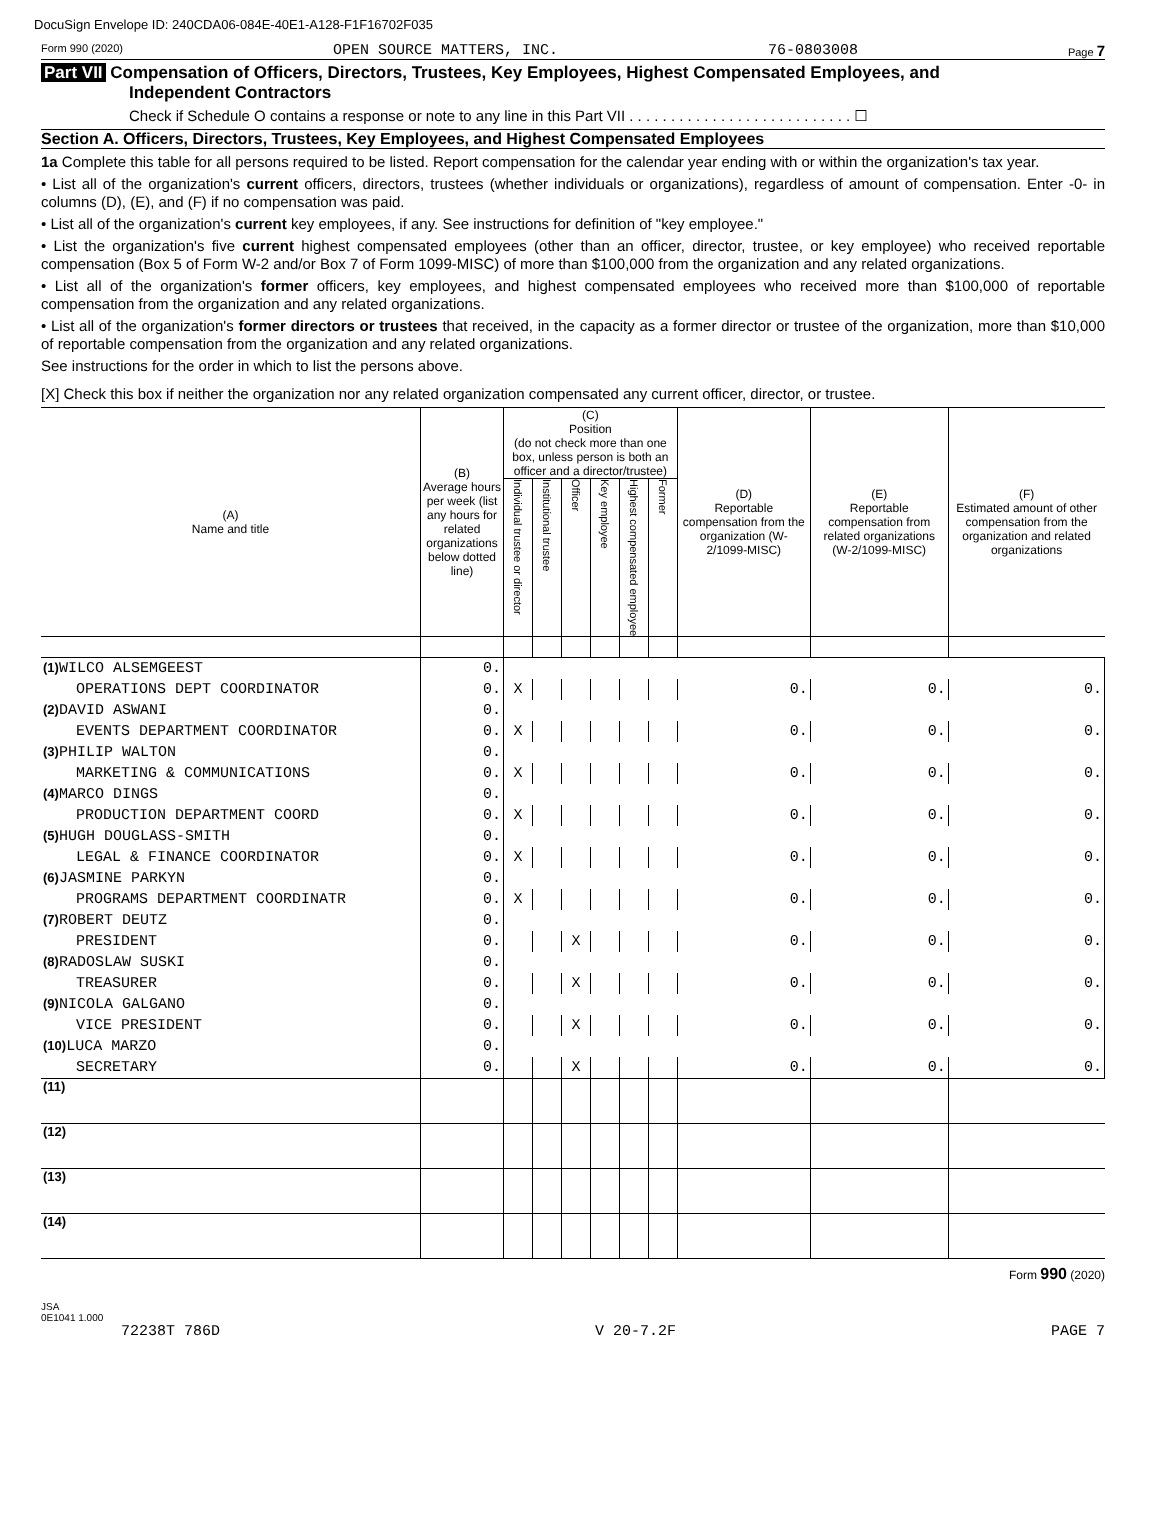DocuSign Envelope ID: 240CDA06-084E-40E1-A128-F1F16702F035
Form 990 (2020) OPEN SOURCE MATTERS, INC. 76-0803008 Page 7
Part VII Compensation of Officers, Directors, Trustees, Key Employees, Highest Compensated Employees, and
Independent Contractors
Check if Schedule O contains a response or note to any line in this Part VII . . . . . . . . . . . . . . . . . . . . . . . . . . . ☐
Section A. Officers, Directors, Trustees, Key Employees, and Highest Compensated Employees
1a Complete this table for all persons required to be listed. Report compensation for the calendar year ending with or within the organization's tax year.
• List all of the organization's current officers, directors, trustees (whether individuals or organizations), regardless of amount of compensation. Enter -0- in columns (D), (E), and (F) if no compensation was paid.
• List all of the organization's current key employees, if any. See instructions for definition of "key employee."
• List the organization's five current highest compensated employees (other than an officer, director, trustee, or key employee) who received reportable compensation (Box 5 of Form W-2 and/or Box 7 of Form 1099-MISC) of more than $100,000 from the organization and any related organizations.
• List all of the organization's former officers, key employees, and highest compensated employees who received more than $100,000 of reportable compensation from the organization and any related organizations.
• List all of the organization's former directors or trustees that received, in the capacity as a former director or trustee of the organization, more than $10,000 of reportable compensation from the organization and any related organizations.
See instructions for the order in which to list the persons above.
[X] Check this box if neither the organization nor any related organization compensated any current officer, director, or trustee.
| (A) Name and title | (B) Average hours per week (list any hours for related organizations below dotted line) | (C) Position (do not check more than one box, unless person is both an officer and a director/trustee) | | | | | | (D) Reportable compensation from the organization (W-2/1099-MISC) | (E) Reportable compensation from related organizations (W-2/1099-MISC) | (F) Estimated amount of other compensation from the organization and related organizations |
| --- | --- | --- | --- | --- | --- | --- | --- | --- | --- | --- |
| | | Individual trustee or director | Institutional trustee | Officer | Key employee | Highest compensated employee | Former | | | |
| (1) WILCO ALSEMGEEST | 0. | | | | | | | | | |
| OPERATIONS DEPT COORDINATOR | 0. | X | | | | | | 0. | 0. | 0. |
| (2) DAVID ASWANI | 0. | | | | | | | | | |
| EVENTS DEPARTMENT COORDINATOR | 0. | X | | | | | | 0. | 0. | 0. |
| (3) PHILIP WALTON | 0. | | | | | | | | | |
| MARKETING & COMMUNICATIONS | 0. | X | | | | | | 0. | 0. | 0. |
| (4) MARCO DINGS | 0. | | | | | | | | | |
| PRODUCTION DEPARTMENT COORD | 0. | X | | | | | | 0. | 0. | 0. |
| (5) HUGH DOUGLASS-SMITH | 0. | | | | | | | | | |
| LEGAL & FINANCE COORDINATOR | 0. | X | | | | | | 0. | 0. | 0. |
| (6) JASMINE PARKYN | 0. | | | | | | | | | |
| PROGRAMS DEPARTMENT COORDINATR | 0. | X | | | | | | 0. | 0. | 0. |
| (7) ROBERT DEUTZ | 0. | | | | | | | | | |
| PRESIDENT | 0. | | | X | | | | 0. | 0. | 0. |
| (8) RADOSLAW SUSKI | 0. | | | | | | | | | |
| TREASURER | 0. | | | X | | | | 0. | 0. | 0. |
| (9) NICOLA GALGANO | 0. | | | | | | | | | |
| VICE PRESIDENT | 0. | | | X | | | | 0. | 0. | 0. |
| (10) LUCA MARZO | 0. | | | | | | | | | |
| SECRETARY | 0. | | | X | | | | 0. | 0. | 0. |
| (11) | | | | | | | | | | |
| (12) | | | | | | | | | | |
| (13) | | | | | | | | | | |
| (14) | | | | | | | | | | |
Form 990 (2020)
JSA
0E1041 1.000
72238T 786D V 20-7.2F PAGE 7